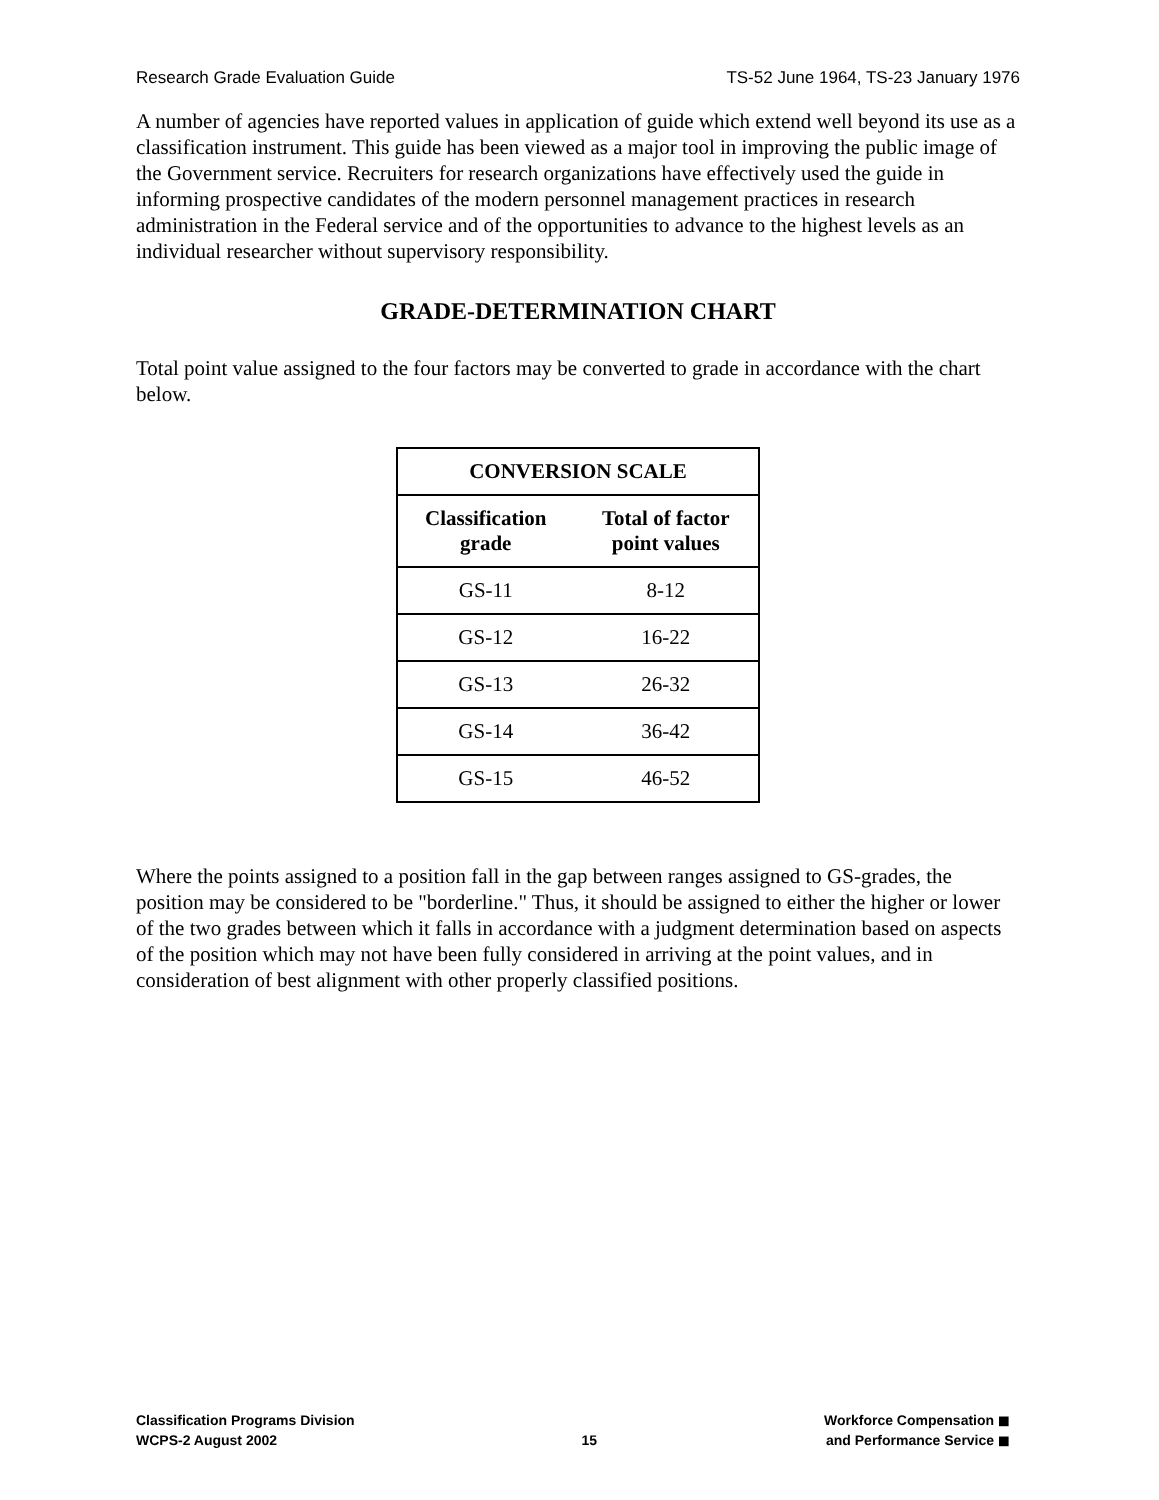Research Grade Evaluation Guide TS-52 June 1964, TS-23 January 1976
A number of agencies have reported values in application of guide which extend well beyond its use as a classification instrument. This guide has been viewed as a major tool in improving the public image of the Government service. Recruiters for research organizations have effectively used the guide in informing prospective candidates of the modern personnel management practices in research administration in the Federal service and of the opportunities to advance to the highest levels as an individual researcher without supervisory responsibility.
GRADE-DETERMINATION CHART
Total point value assigned to the four factors may be converted to grade in accordance with the chart below.
| CONVERSION SCALE | |
| --- | --- |
| Classification grade | Total of factor point values |
| GS-11 | 8-12 |
| GS-12 | 16-22 |
| GS-13 | 26-32 |
| GS-14 | 36-42 |
| GS-15 | 46-52 |
Where the points assigned to a position fall in the gap between ranges assigned to GS-grades, the position may be considered to be "borderline." Thus, it should be assigned to either the higher or lower of the two grades between which it falls in accordance with a judgment determination based on aspects of the position which may not have been fully considered in arriving at the point values, and in consideration of best alignment with other properly classified positions.
Classification Programs Division
WCPS-2 August 2002
15
Workforce Compensation ◼
and Performance Service ◼